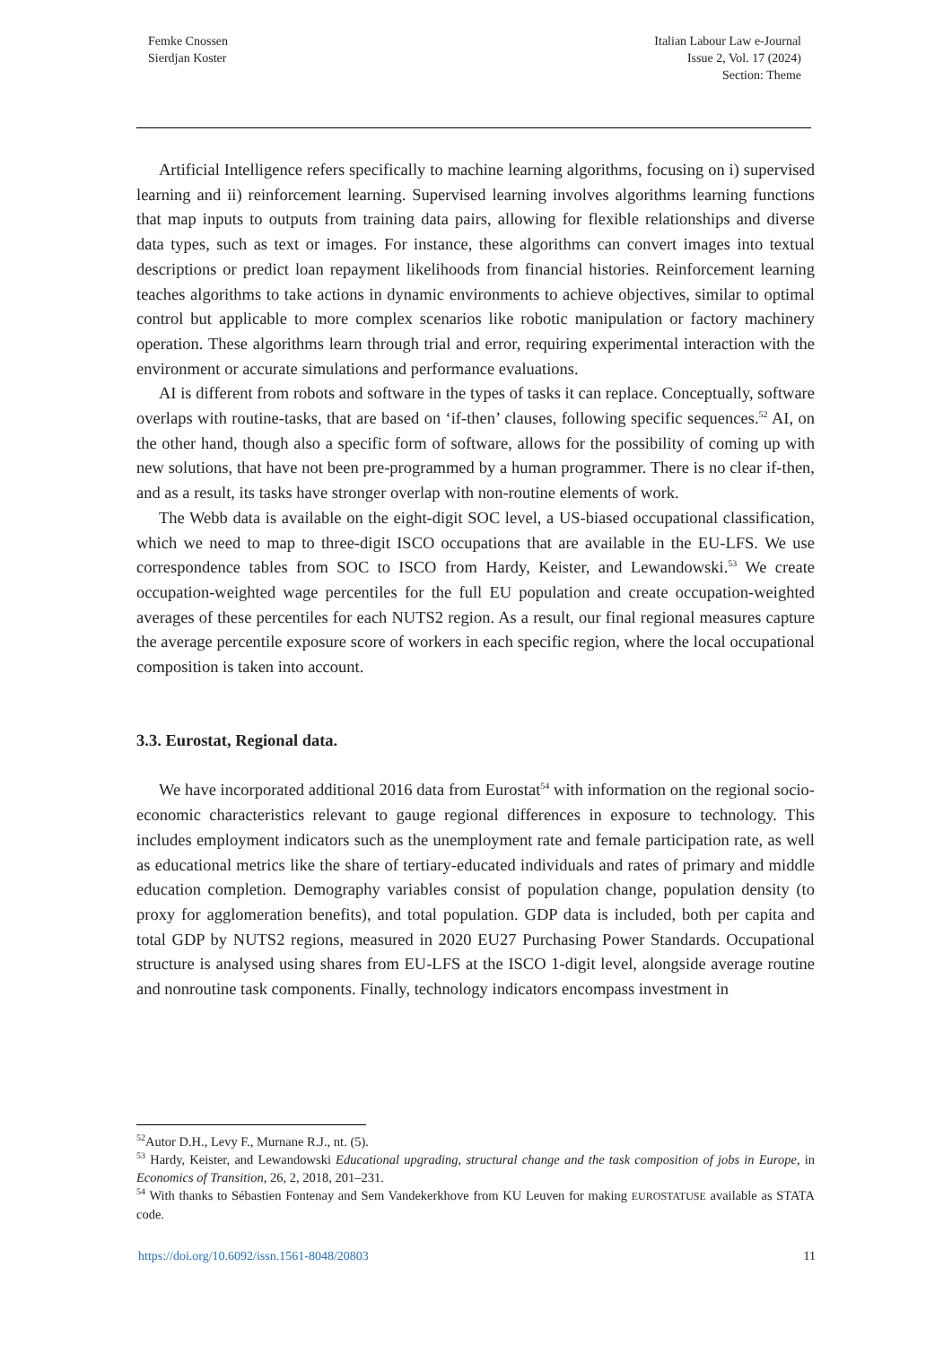Femke Cnossen
Sierdjan Koster
Italian Labour Law e-Journal
Issue 2, Vol. 17 (2024)
Section: Theme
Artificial Intelligence refers specifically to machine learning algorithms, focusing on i) supervised learning and ii) reinforcement learning. Supervised learning involves algorithms learning functions that map inputs to outputs from training data pairs, allowing for flexible relationships and diverse data types, such as text or images. For instance, these algorithms can convert images into textual descriptions or predict loan repayment likelihoods from financial histories. Reinforcement learning teaches algorithms to take actions in dynamic environments to achieve objectives, similar to optimal control but applicable to more complex scenarios like robotic manipulation or factory machinery operation. These algorithms learn through trial and error, requiring experimental interaction with the environment or accurate simulations and performance evaluations.
AI is different from robots and software in the types of tasks it can replace. Conceptually, software overlaps with routine-tasks, that are based on ‘if-then’ clauses, following specific sequences.<sup>52</sup> AI, on the other hand, though also a specific form of software, allows for the possibility of coming up with new solutions, that have not been pre-programmed by a human programmer. There is no clear if-then, and as a result, its tasks have stronger overlap with non-routine elements of work.
The Webb data is available on the eight-digit SOC level, a US-biased occupational classification, which we need to map to three-digit ISCO occupations that are available in the EU-LFS. We use correspondence tables from SOC to ISCO from Hardy, Keister, and Lewandowski.<sup>53</sup> We create occupation-weighted wage percentiles for the full EU population and create occupation-weighted averages of these percentiles for each NUTS2 region. As a result, our final regional measures capture the average percentile exposure score of workers in each specific region, where the local occupational composition is taken into account.
3.3. Eurostat, Regional data.
We have incorporated additional 2016 data from Eurostat<sup>54</sup> with information on the regional socio-economic characteristics relevant to gauge regional differences in exposure to technology. This includes employment indicators such as the unemployment rate and female participation rate, as well as educational metrics like the share of tertiary-educated individuals and rates of primary and middle education completion. Demography variables consist of population change, population density (to proxy for agglomeration benefits), and total population. GDP data is included, both per capita and total GDP by NUTS2 regions, measured in 2020 EU27 Purchasing Power Standards. Occupational structure is analysed using shares from EU-LFS at the ISCO 1-digit level, alongside average routine and nonroutine task components. Finally, technology indicators encompass investment in
<sup>52</sup> Autor D.H., Levy F., Murnane R.J., nt. (5).
<sup>53</sup> Hardy, Keister, and Lewandowski Educational upgrading, structural change and the task composition of jobs in Europe, in Economics of Transition, 26, 2, 2018, 201–231.
<sup>54</sup> With thanks to Sébastien Fontenay and Sem Vandekerkhove from KU Leuven for making EUROSTATUSE available as STATA code.
https://doi.org/10.6092/issn.1561-8048/20803 11